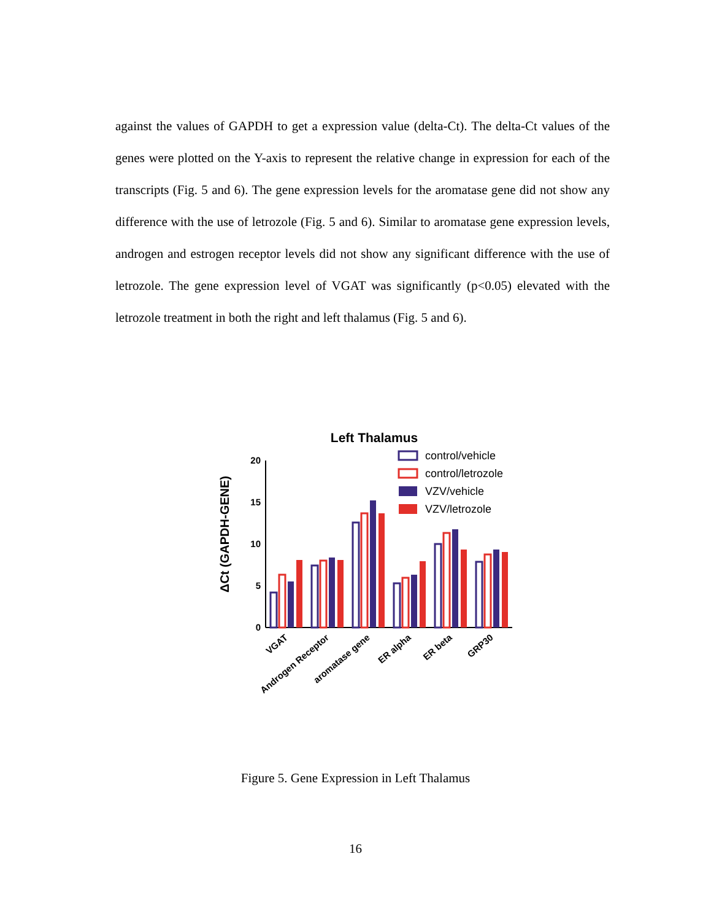against the values of GAPDH to get a expression value (delta-Ct). The delta-Ct values of the genes were plotted on the Y-axis to represent the relative change in expression for each of the transcripts (Fig. 5 and 6). The gene expression levels for the aromatase gene did not show any difference with the use of letrozole (Fig. 5 and 6). Similar to aromatase gene expression levels, androgen and estrogen receptor levels did not show any significant difference with the use of letrozole. The gene expression level of VGAT was significantly (p<0.05) elevated with the letrozole treatment in both the right and left thalamus (Fig. 5 and 6).
Left Thalamus
control/vehicle
control/letrozole
VZV/vehicle
VZV/letrozole
ΔCt (GAPDH-GENE)
20
15
10
5
0
VGAT
Androgen Receptor
aromatase gene
ER alpha
ER beta
GRP30
Figure 5. Gene Expression in Left Thalamus
16